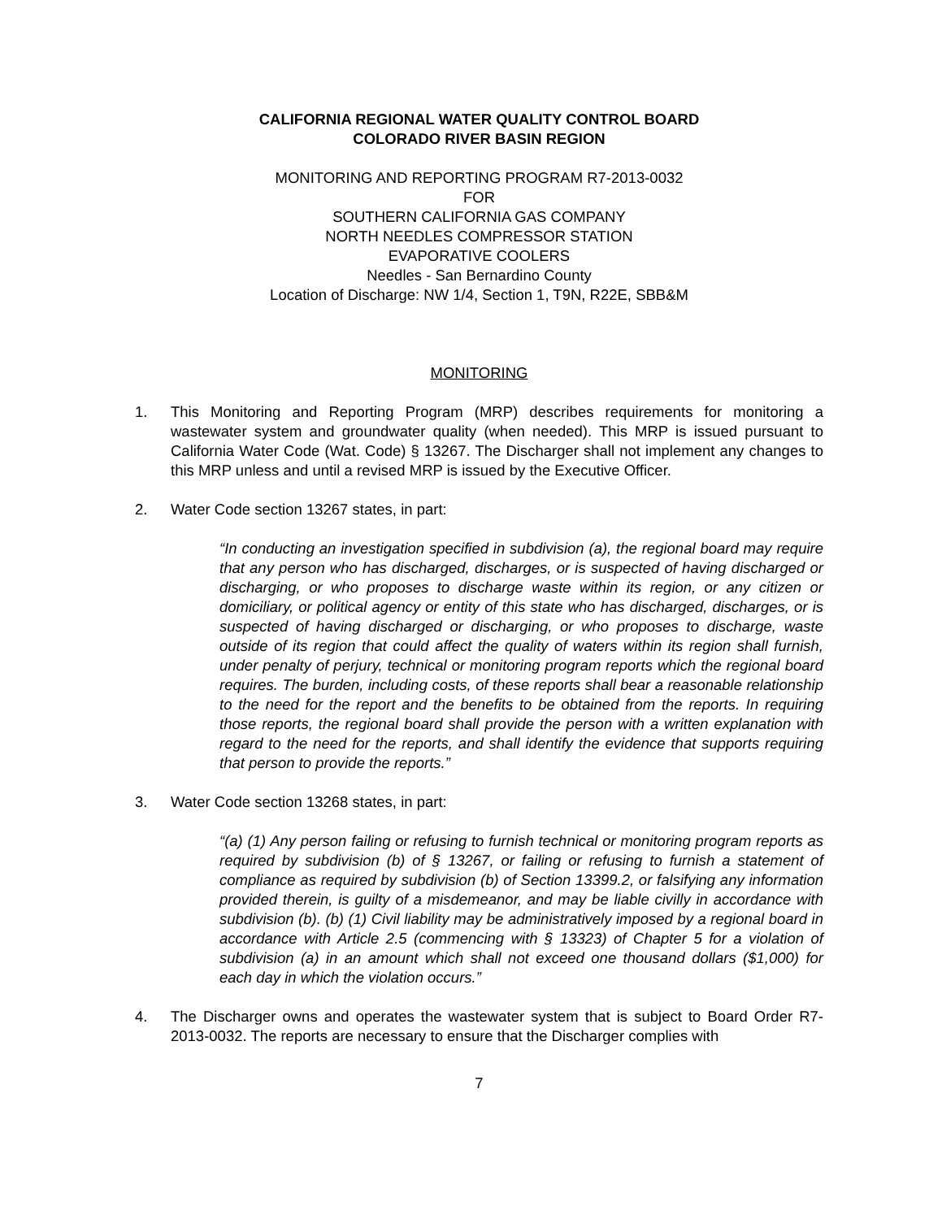CALIFORNIA REGIONAL WATER QUALITY CONTROL BOARD
COLORADO RIVER BASIN REGION
MONITORING AND REPORTING PROGRAM R7-2013-0032
FOR
SOUTHERN CALIFORNIA GAS COMPANY
NORTH NEEDLES COMPRESSOR STATION
EVAPORATIVE COOLERS
Needles - San Bernardino County
Location of Discharge: NW 1/4, Section 1, T9N, R22E, SBB&M
MONITORING
1. This Monitoring and Reporting Program (MRP) describes requirements for monitoring a wastewater system and groundwater quality (when needed). This MRP is issued pursuant to California Water Code (Wat. Code) § 13267. The Discharger shall not implement any changes to this MRP unless and until a revised MRP is issued by the Executive Officer.
2. Water Code section 13267 states, in part:
“In conducting an investigation specified in subdivision (a), the regional board may require that any person who has discharged, discharges, or is suspected of having discharged or discharging, or who proposes to discharge waste within its region, or any citizen or domiciliary, or political agency or entity of this state who has discharged, discharges, or is suspected of having discharged or discharging, or who proposes to discharge, waste outside of its region that could affect the quality of waters within its region shall furnish, under penalty of perjury, technical or monitoring program reports which the regional board requires. The burden, including costs, of these reports shall bear a reasonable relationship to the need for the report and the benefits to be obtained from the reports. In requiring those reports, the regional board shall provide the person with a written explanation with regard to the need for the reports, and shall identify the evidence that supports requiring that person to provide the reports.”
3. Water Code section 13268 states, in part:
“(a) (1) Any person failing or refusing to furnish technical or monitoring program reports as required by subdivision (b) of § 13267, or failing or refusing to furnish a statement of compliance as required by subdivision (b) of Section 13399.2, or falsifying any information provided therein, is guilty of a misdemeanor, and may be liable civilly in accordance with subdivision (b). (b) (1) Civil liability may be administratively imposed by a regional board in accordance with Article 2.5 (commencing with § 13323) of Chapter 5 for a violation of subdivision (a) in an amount which shall not exceed one thousand dollars ($1,000) for each day in which the violation occurs.”
4. The Discharger owns and operates the wastewater system that is subject to Board Order R7-2013-0032. The reports are necessary to ensure that the Discharger complies with
7